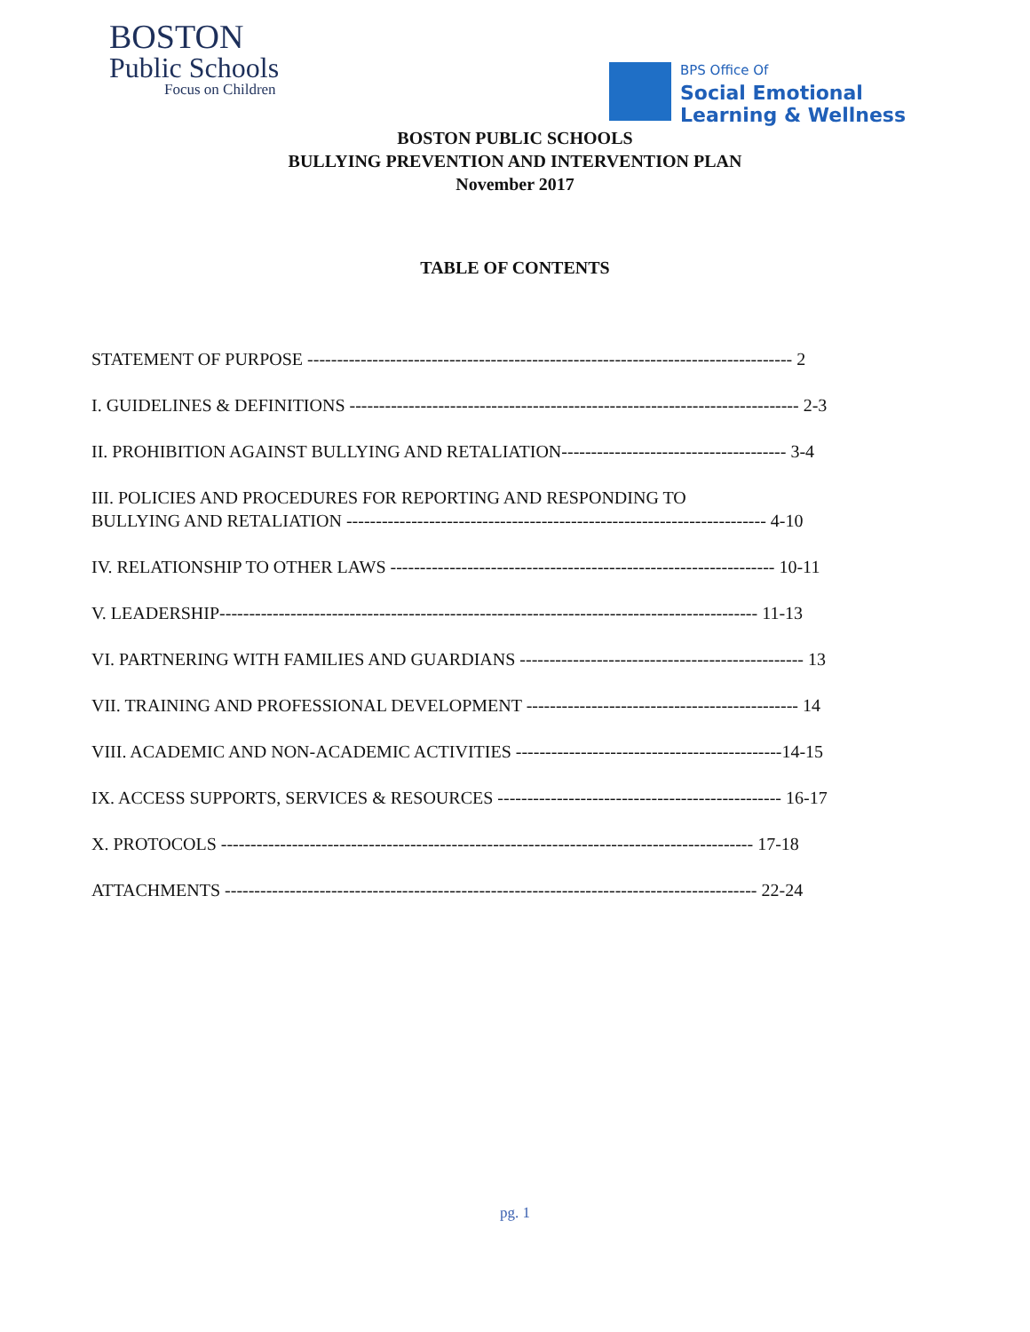BOSTON
Public Schools
Focus on Children
BPS Office Of
Social Emotional
Learning & Wellness
BOSTON PUBLIC SCHOOLS
BULLYING PREVENTION AND INTERVENTION PLAN
November 2017
TABLE OF CONTENTS
STATEMENT OF PURPOSE ---------------------------------------------------------------------------------- 2
I. GUIDELINES & DEFINITIONS ---------------------------------------------------------------------------- 2-3
II. PROHIBITION AGAINST BULLYING AND RETALIATION-------------------------------------- 3-4
III. POLICIES AND PROCEDURES FOR REPORTING AND RESPONDING TO
BULLYING AND RETALIATION ----------------------------------------------------------------------- 4-10
IV. RELATIONSHIP TO OTHER LAWS ----------------------------------------------------------------- 10-11
V. LEADERSHIP------------------------------------------------------------------------------------------- 11-13
VI. PARTNERING WITH FAMILIES AND GUARDIANS ------------------------------------------------ 13
VII. TRAINING AND PROFESSIONAL DEVELOPMENT ---------------------------------------------- 14
VIII. ACADEMIC AND NON-ACADEMIC ACTIVITIES ---------------------------------------------14-15
IX. ACCESS SUPPORTS, SERVICES & RESOURCES ------------------------------------------------ 16-17
X. PROTOCOLS ------------------------------------------------------------------------------------------ 17-18
ATTACHMENTS ------------------------------------------------------------------------------------------ 22-24
pg. 1